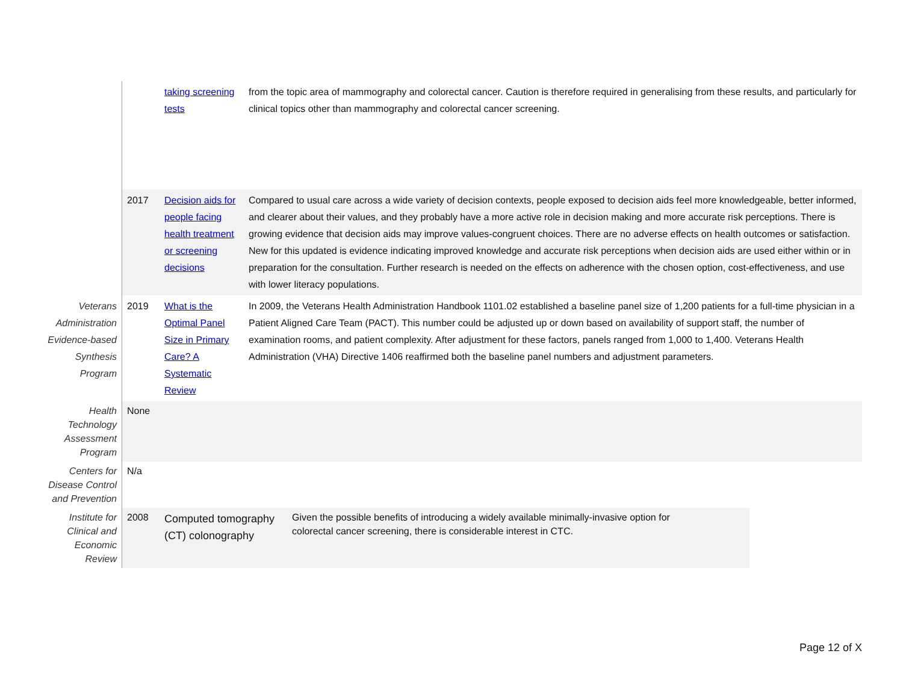| | | taking screening tests | from the topic area of mammography and colorectal cancer. Caution is therefore required in generalising from these results, and particularly for clinical topics other than mammography and colorectal cancer screening. |
| | 2017 | Decision aids for people facing health treatment or screening decisions | Compared to usual care across a wide variety of decision contexts, people exposed to decision aids feel more knowledgeable, better informed, and clearer about their values, and they probably have a more active role in decision making and more accurate risk perceptions. There is growing evidence that decision aids may improve values-congruent choices. There are no adverse effects on health outcomes or satisfaction. New for this updated is evidence indicating improved knowledge and accurate risk perceptions when decision aids are used either within or in preparation for the consultation. Further research is needed on the effects on adherence with the chosen option, cost-effectiveness, and use with lower literacy populations. |
| Veterans Administration Evidence-based Synthesis Program | 2019 | What is the Optimal Panel Size in Primary Care? A Systematic Review | In 2009, the Veterans Health Administration Handbook 1101.02 established a baseline panel size of 1,200 patients for a full-time physician in a Patient Aligned Care Team (PACT). This number could be adjusted up or down based on availability of support staff, the number of examination rooms, and patient complexity. After adjustment for these factors, panels ranged from 1,000 to 1,400. Veterans Health Administration (VHA) Directive 1406 reaffirmed both the baseline panel numbers and adjustment parameters. |
| Health Technology Assessment Program | None | | |
| Centers for Disease Control and Prevention | N/a | | |
| Institute for Clinical and Economic Review | 2008 | Computed tomography (CT) colonography Given the possible benefits of introducing a widely available minimally-invasive option for colorectal cancer screening, there is considerable interest in CTC. | |
Page 12 of X